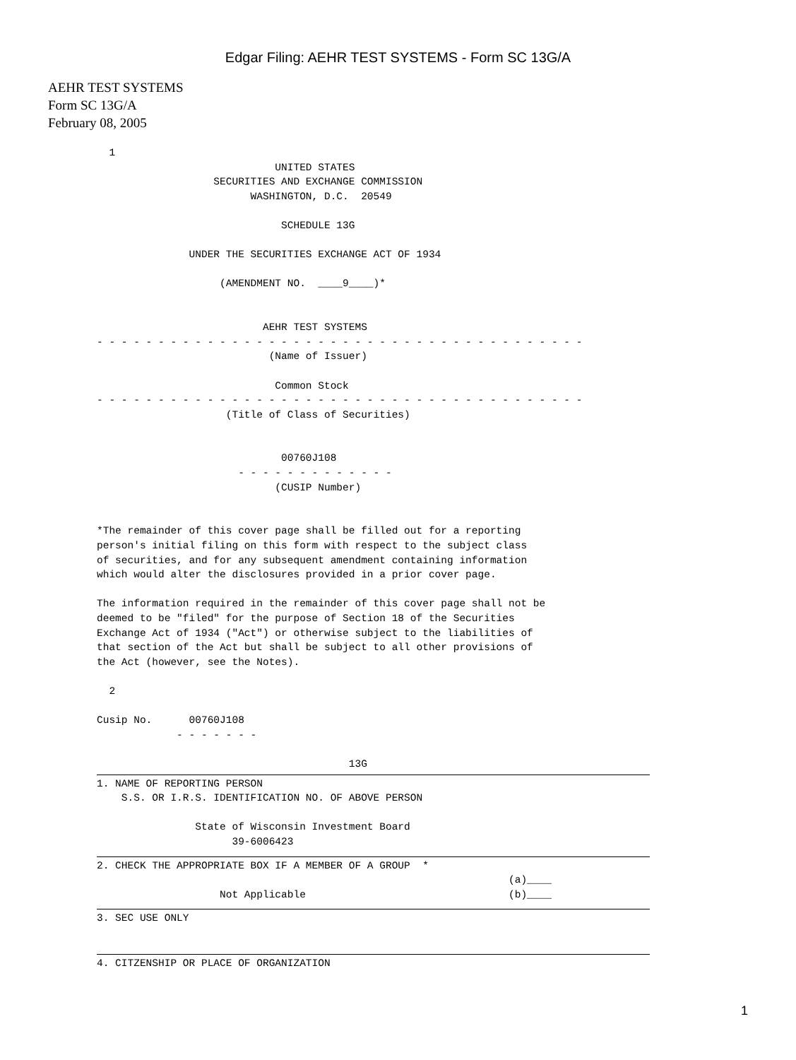Edgar Filing: AEHR TEST SYSTEMS - Form SC 13G/A
AEHR TEST SYSTEMS
Form SC 13G/A
February 08, 2005
  1
                             UNITED STATES
                   SECURITIES AND EXCHANGE COMMISSION
                         WASHINGTON, D.C.  20549

                              SCHEDULE 13G

               UNDER THE SECURITIES EXCHANGE ACT OF 1934

                    (AMENDMENT NO.  ____9____)*


                           AEHR TEST SYSTEMS
- - - - - - - - - - - - - - - - - - - - - - - - - - - - - - - - - - - - - - - -
                            (Name of Issuer)

                             Common Stock
- - - - - - - - - - - - - - - - - - - - - - - - - - - - - - - - - - - - - - - -
                     (Title of Class of Securities)


                              00760J108
                       - - - - - - - - - - - - -
                             (CUSIP Number)


*The remainder of this cover page shall be filled out for a reporting
person's initial filing on this form with respect to the subject class
of securities, and for any subsequent amendment containing information
which would alter the disclosures provided in a prior cover page.

The information required in the remainder of this cover page shall not be
deemed to be "filed" for the purpose of Section 18 of the Securities
Exchange Act of 1934 ("Act") or otherwise subject to the liabilities of
that section of the Act but shall be subject to all other provisions of
the Act (however, see the Notes).

  2

Cusip No.      00760J108
             - - - - - - -

                                         13G
1. NAME OF REPORTING PERSON
    S.S. OR I.R.S. IDENTIFICATION NO. OF ABOVE PERSON

                State of Wisconsin Investment Board
                      39-6006423
2. CHECK THE APPROPRIATE BOX IF A MEMBER OF A GROUP  *
                                                                   (a)____
                    Not Applicable                                 (b)____
3. SEC USE ONLY
4. CITZENSHIP OR PLACE OF ORGANIZATION
1